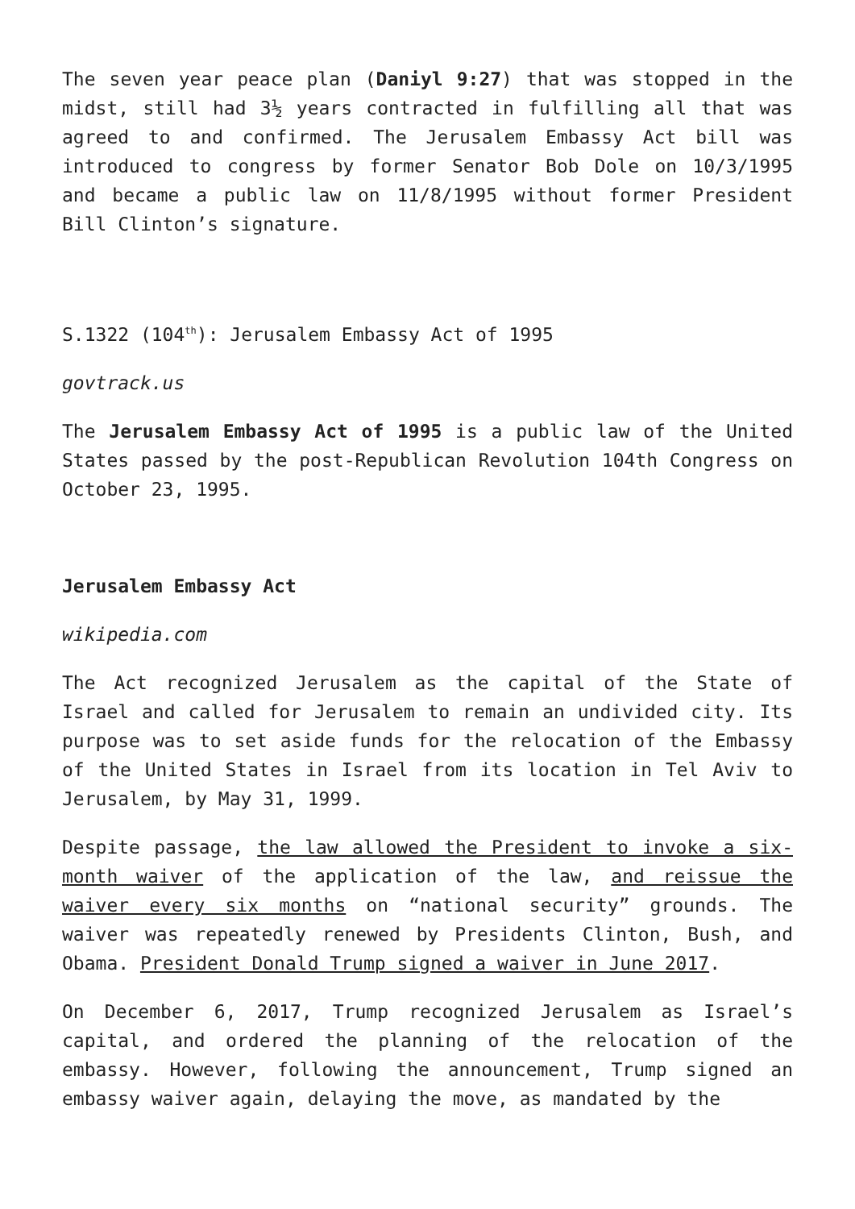The seven year peace plan (Daniyl 9:27) that was stopped in the midst, still had 3½ years contracted in fulfilling all that was agreed to and confirmed. The Jerusalem Embassy Act bill was introduced to congress by former Senator Bob Dole on 10/3/1995 and became a public law on 11/8/1995 without former President Bill Clinton’s signature.
S.1322 (104<sup>th</sup>): Jerusalem Embassy Act of 1995
govtrack.us
The Jerusalem Embassy Act of 1995 is a public law of the United States passed by the post-Republican Revolution 104th Congress on October 23, 1995.
Jerusalem Embassy Act
wikipedia.com
The Act recognized Jerusalem as the capital of the State of Israel and called for Jerusalem to remain an undivided city. Its purpose was to set aside funds for the relocation of the Embassy of the United States in Israel from its location in Tel Aviv to Jerusalem, by May 31, 1999.
Despite passage, the law allowed the President to invoke a six-month waiver of the application of the law, and reissue the waiver every six months on “national security” grounds. The waiver was repeatedly renewed by Presidents Clinton, Bush, and Obama. President Donald Trump signed a waiver in June 2017.
On December 6, 2017, Trump recognized Jerusalem as Israel’s capital, and ordered the planning of the relocation of the embassy. However, following the announcement, Trump signed an embassy waiver again, delaying the move, as mandated by the